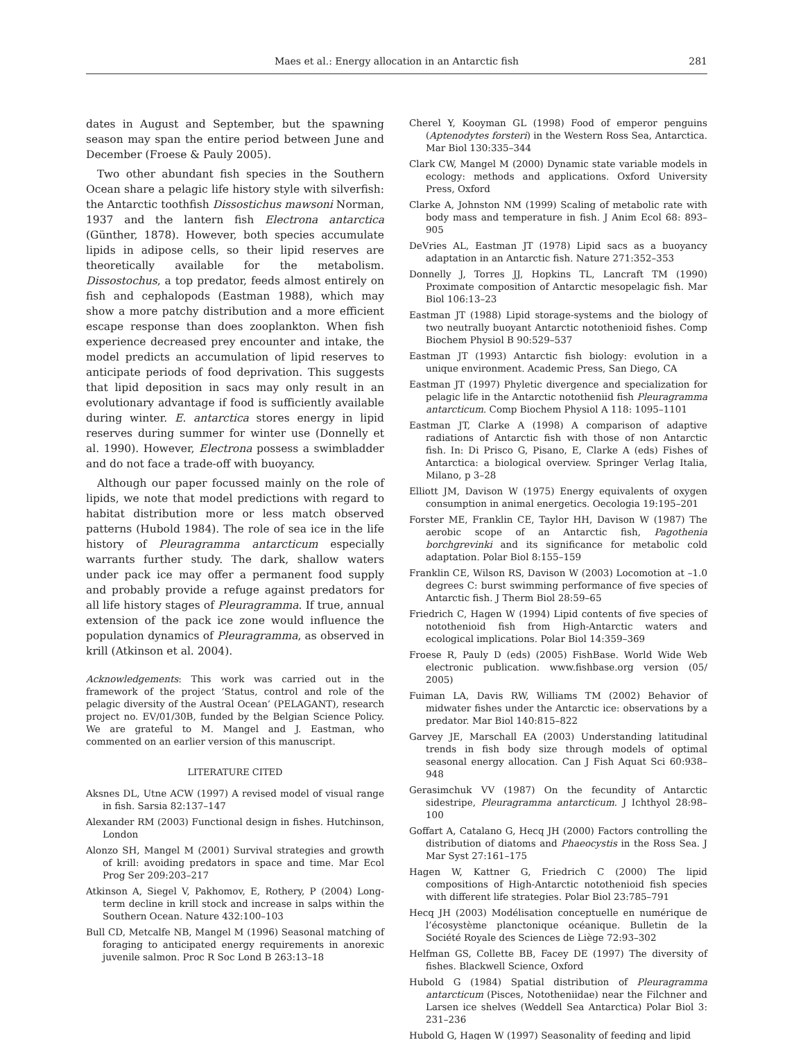Maes et al.: Energy allocation in an Antarctic fish
281
dates in August and September, but the spawning season may span the entire period between June and December (Froese & Pauly 2005).
Two other abundant fish species in the Southern Ocean share a pelagic life history style with silverfish: the Antarctic toothfish Dissostichus mawsoni Norman, 1937 and the lantern fish Electrona antarctica (Günther, 1878). However, both species accumulate lipids in adipose cells, so their lipid reserves are theoretically available for the metabolism. Dissostochus, a top predator, feeds almost entirely on fish and cephalopods (Eastman 1988), which may show a more patchy distribution and a more efficient escape response than does zooplankton. When fish experience decreased prey encounter and intake, the model predicts an accumulation of lipid reserves to anticipate periods of food deprivation. This suggests that lipid deposition in sacs may only result in an evolutionary advantage if food is sufficiently available during winter. E. antarctica stores energy in lipid reserves during summer for winter use (Donnelly et al. 1990). However, Electrona possess a swimbladder and do not face a trade-off with buoyancy.
Although our paper focussed mainly on the role of lipids, we note that model predictions with regard to habitat distribution more or less match observed patterns (Hubold 1984). The role of sea ice in the life history of Pleuragramma antarcticum especially warrants further study. The dark, shallow waters under pack ice may offer a permanent food supply and probably provide a refuge against predators for all life history stages of Pleuragramma. If true, annual extension of the pack ice zone would influence the population dynamics of Pleuragramma, as observed in krill (Atkinson et al. 2004).
Acknowledgements: This work was carried out in the framework of the project ‘Status, control and role of the pelagic diversity of the Austral Ocean’ (PELAGANT), research project no. EV/01/30B, funded by the Belgian Science Policy. We are grateful to M. Mangel and J. Eastman, who commented on an earlier version of this manuscript.
LITERATURE CITED
Aksnes DL, Utne ACW (1997) A revised model of visual range in fish. Sarsia 82:137–147
Alexander RM (2003) Functional design in fishes. Hutchinson, London
Alonzo SH, Mangel M (2001) Survival strategies and growth of krill: avoiding predators in space and time. Mar Ecol Prog Ser 209:203–217
Atkinson A, Siegel V, Pakhomov, E, Rothery, P (2004) Long-term decline in krill stock and increase in salps within the Southern Ocean. Nature 432:100–103
Bull CD, Metcalfe NB, Mangel M (1996) Seasonal matching of foraging to anticipated energy requirements in anorexic juvenile salmon. Proc R Soc Lond B 263:13–18
Cherel Y, Kooyman GL (1998) Food of emperor penguins (Aptenodytes forsteri) in the Western Ross Sea, Antarctica. Mar Biol 130:335–344
Clark CW, Mangel M (2000) Dynamic state variable models in ecology: methods and applications. Oxford University Press, Oxford
Clarke A, Johnston NM (1999) Scaling of metabolic rate with body mass and temperature in fish. J Anim Ecol 68: 893–905
DeVries AL, Eastman JT (1978) Lipid sacs as a buoyancy adaptation in an Antarctic fish. Nature 271:352–353
Donnelly J, Torres JJ, Hopkins TL, Lancraft TM (1990) Proximate composition of Antarctic mesopelagic fish. Mar Biol 106:13–23
Eastman JT (1988) Lipid storage-systems and the biology of two neutrally buoyant Antarctic notothenioid fishes. Comp Biochem Physiol B 90:529–537
Eastman JT (1993) Antarctic fish biology: evolution in a unique environment. Academic Press, San Diego, CA
Eastman JT (1997) Phyletic divergence and specialization for pelagic life in the Antarctic nototheniid fish Pleuragramma antarcticum. Comp Biochem Physiol A 118: 1095–1101
Eastman JT, Clarke A (1998) A comparison of adaptive radiations of Antarctic fish with those of non Antarctic fish. In: Di Prisco G, Pisano, E, Clarke A (eds) Fishes of Antarctica: a biological overview. Springer Verlag Italia, Milano, p 3–28
Elliott JM, Davison W (1975) Energy equivalents of oxygen consumption in animal energetics. Oecologia 19:195–201
Forster ME, Franklin CE, Taylor HH, Davison W (1987) The aerobic scope of an Antarctic fish, Pagothenia borchgrevinki and its significance for metabolic cold adaptation. Polar Biol 8:155–159
Franklin CE, Wilson RS, Davison W (2003) Locomotion at –1.0 degrees C: burst swimming performance of five species of Antarctic fish. J Therm Biol 28:59–65
Friedrich C, Hagen W (1994) Lipid contents of five species of notothenioid fish from High-Antarctic waters and ecological implications. Polar Biol 14:359–369
Froese R, Pauly D (eds) (2005) FishBase. World Wide Web electronic publication. www.fishbase.org version (05/ 2005)
Fuiman LA, Davis RW, Williams TM (2002) Behavior of midwater fishes under the Antarctic ice: observations by a predator. Mar Biol 140:815–822
Garvey JE, Marschall EA (2003) Understanding latitudinal trends in fish body size through models of optimal seasonal energy allocation. Can J Fish Aquat Sci 60:938–948
Gerasimchuk VV (1987) On the fecundity of Antarctic sidestripe, Pleuragramma antarcticum. J Ichthyol 28:98–100
Goffart A, Catalano G, Hecq JH (2000) Factors controlling the distribution of diatoms and Phaeocystis in the Ross Sea. J Mar Syst 27:161–175
Hagen W, Kattner G, Friedrich C (2000) The lipid compositions of High-Antarctic notothenioid fish species with different life strategies. Polar Biol 23:785–791
Hecq JH (2003) Modélisation conceptuelle en numérique de l’écosystème planctonique océanique. Bulletin de la Société Royale des Sciences de Liège 72:93–302
Helfman GS, Collette BB, Facey DE (1997) The diversity of fishes. Blackwell Science, Oxford
Hubold G (1984) Spatial distribution of Pleuragramma antarcticum (Pisces, Nototheniidae) near the Filchner and Larsen ice shelves (Weddell Sea Antarctica) Polar Biol 3: 231–236
Hubold G, Hagen W (1997) Seasonality of feeding and lipid